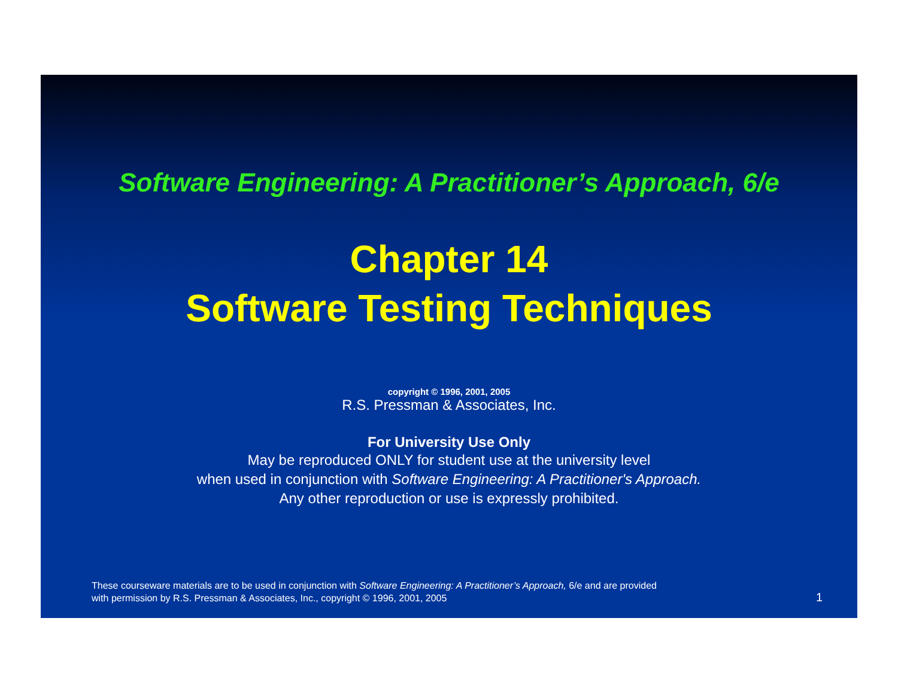Software Engineering: A Practitioner’s Approach, 6/e
Chapter 14
Software Testing Techniques
copyright © 1996, 2001, 2005
R.S. Pressman & Associates, Inc.
For University Use Only
May be reproduced ONLY for student use at the university level
when used in conjunction with Software Engineering: A Practitioner's Approach.
Any other reproduction or use is expressly prohibited.
These courseware materials are to be used in conjunction with Software Engineering: A Practitioner’s Approach, 6/e and are provided
with permission by R.S. Pressman & Associates, Inc., copyright © 1996, 2001, 2005
1